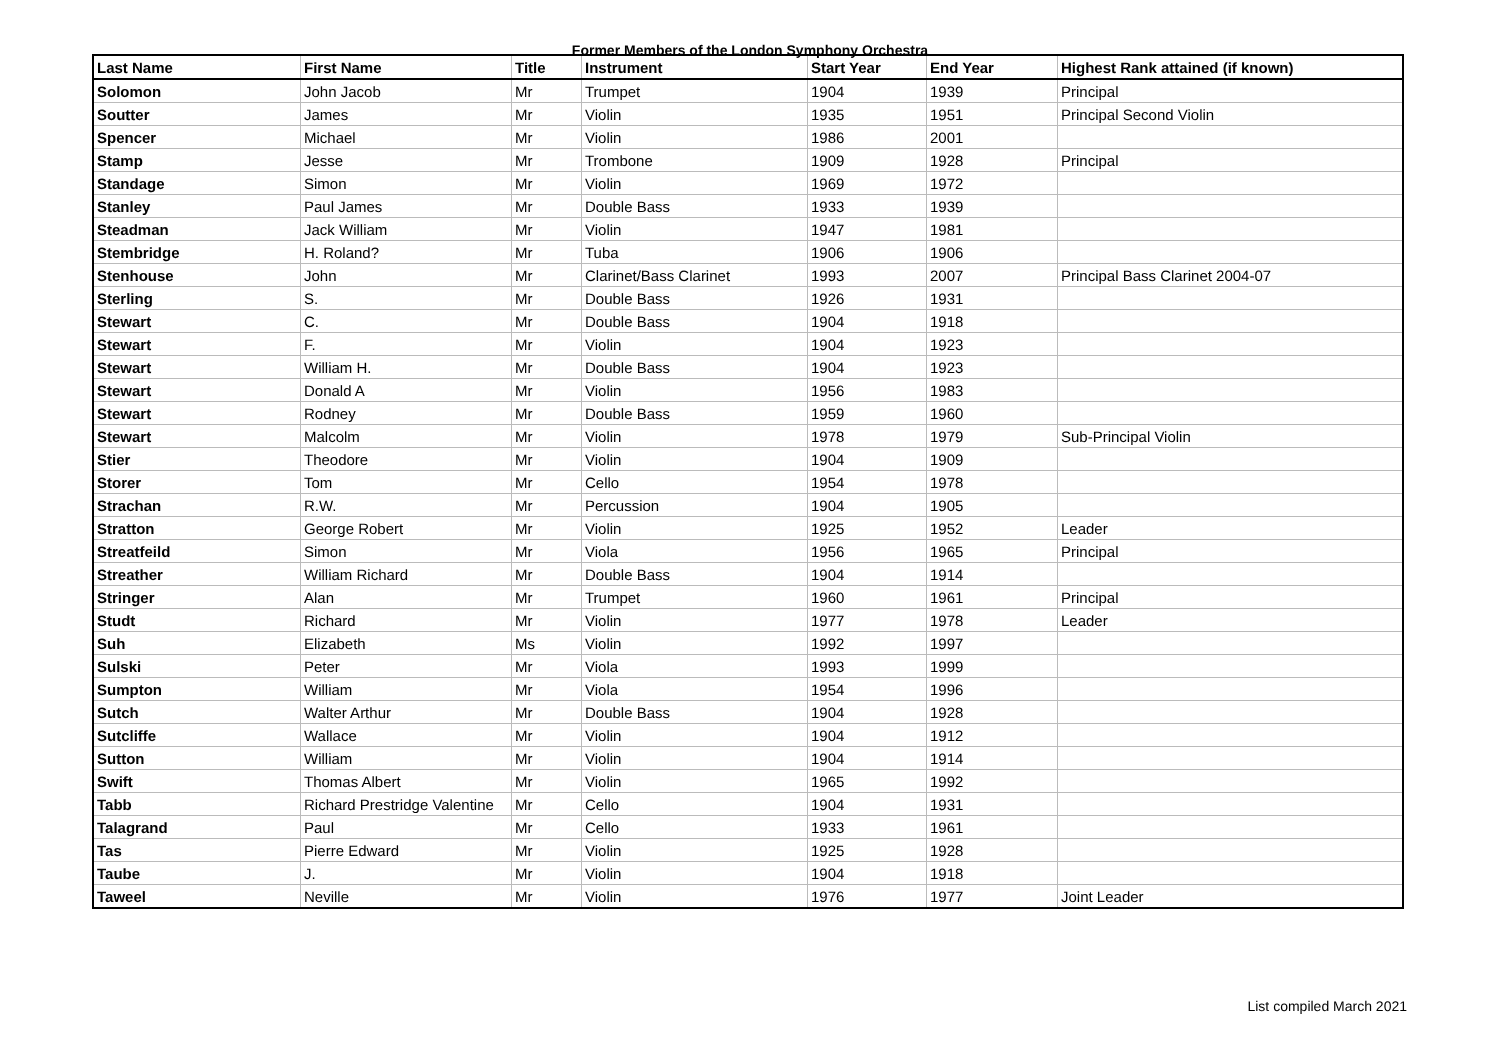Former Members of the London Symphony Orchestra
| Last Name | First Name | Title | Instrument | Start Year | End Year | Highest Rank attained (if known) |
| --- | --- | --- | --- | --- | --- | --- |
| Solomon | John Jacob | Mr | Trumpet | 1904 | 1939 | Principal |
| Soutter | James | Mr | Violin | 1935 | 1951 | Principal Second Violin |
| Spencer | Michael | Mr | Violin | 1986 | 2001 | |
| Stamp | Jesse | Mr | Trombone | 1909 | 1928 | Principal |
| Standage | Simon | Mr | Violin | 1969 | 1972 | |
| Stanley | Paul James | Mr | Double Bass | 1933 | 1939 | |
| Steadman | Jack William | Mr | Violin | 1947 | 1981 | |
| Stembridge | H. Roland? | Mr | Tuba | 1906 | 1906 | |
| Stenhouse | John | Mr | Clarinet/Bass Clarinet | 1993 | 2007 | Principal Bass Clarinet 2004-07 |
| Sterling | S. | Mr | Double Bass | 1926 | 1931 | |
| Stewart | C. | Mr | Double Bass | 1904 | 1918 | |
| Stewart | F. | Mr | Violin | 1904 | 1923 | |
| Stewart | William H. | Mr | Double Bass | 1904 | 1923 | |
| Stewart | Donald A | Mr | Violin | 1956 | 1983 | |
| Stewart | Rodney | Mr | Double Bass | 1959 | 1960 | |
| Stewart | Malcolm | Mr | Violin | 1978 | 1979 | Sub-Principal Violin |
| Stier | Theodore | Mr | Violin | 1904 | 1909 | |
| Storer | Tom | Mr | Cello | 1954 | 1978 | |
| Strachan | R.W. | Mr | Percussion | 1904 | 1905 | |
| Stratton | George Robert | Mr | Violin | 1925 | 1952 | Leader |
| Streatfeild | Simon | Mr | Viola | 1956 | 1965 | Principal |
| Streather | William Richard | Mr | Double Bass | 1904 | 1914 | |
| Stringer | Alan | Mr | Trumpet | 1960 | 1961 | Principal |
| Studt | Richard | Mr | Violin | 1977 | 1978 | Leader |
| Suh | Elizabeth | Ms | Violin | 1992 | 1997 | |
| Sulski | Peter | Mr | Viola | 1993 | 1999 | |
| Sumpton | William | Mr | Viola | 1954 | 1996 | |
| Sutch | Walter Arthur | Mr | Double Bass | 1904 | 1928 | |
| Sutcliffe | Wallace | Mr | Violin | 1904 | 1912 | |
| Sutton | William | Mr | Violin | 1904 | 1914 | |
| Swift | Thomas Albert | Mr | Violin | 1965 | 1992 | |
| Tabb | Richard Prestridge Valentine | Mr | Cello | 1904 | 1931 | |
| Talagrand | Paul | Mr | Cello | 1933 | 1961 | |
| Tas | Pierre Edward | Mr | Violin | 1925 | 1928 | |
| Taube | J. | Mr | Violin | 1904 | 1918 | |
| Taweel | Neville | Mr | Violin | 1976 | 1977 | Joint Leader |
List compiled March 2021